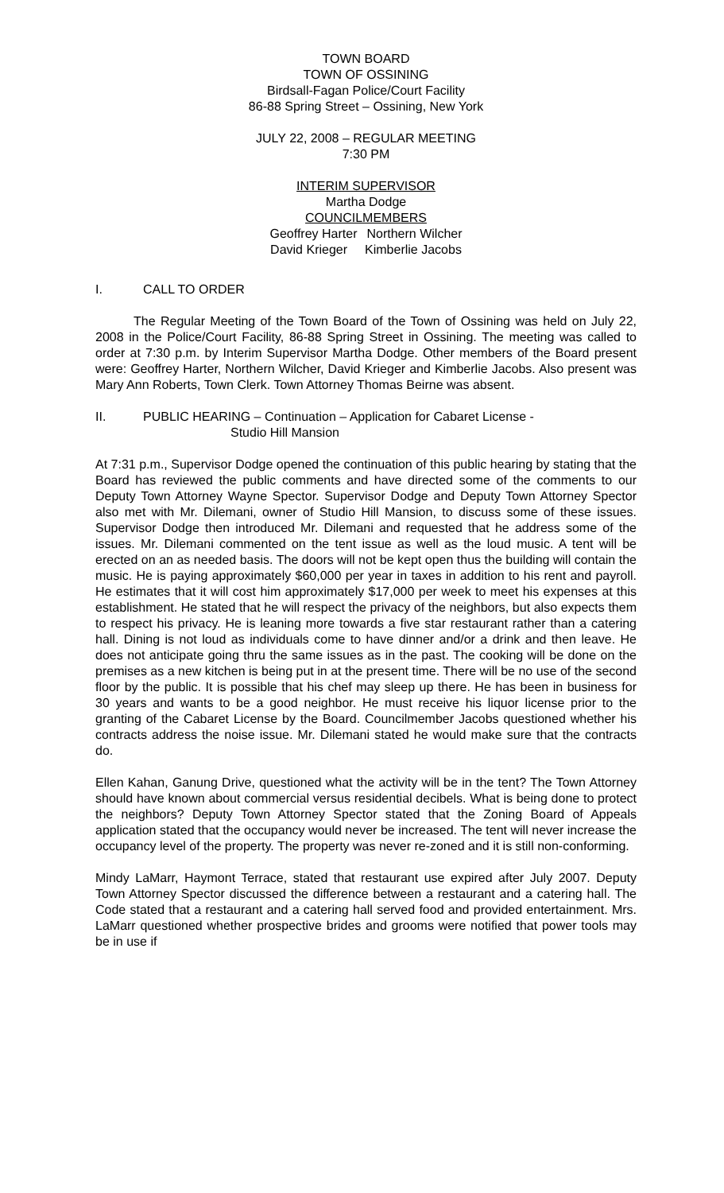TOWN BOARD
TOWN OF OSSINING
Birdsall-Fagan Police/Court Facility
86-88 Spring Street – Ossining, New York
JULY 22, 2008 – REGULAR MEETING
7:30 PM
INTERIM SUPERVISOR
Martha Dodge
COUNCILMEMBERS
Geoffrey Harter Northern Wilcher
David Krieger Kimberlie Jacobs
I. CALL TO ORDER
The Regular Meeting of the Town Board of the Town of Ossining was held on July 22, 2008 in the Police/Court Facility, 86-88 Spring Street in Ossining. The meeting was called to order at 7:30 p.m. by Interim Supervisor Martha Dodge. Other members of the Board present were: Geoffrey Harter, Northern Wilcher, David Krieger and Kimberlie Jacobs. Also present was Mary Ann Roberts, Town Clerk. Town Attorney Thomas Beirne was absent.
II. PUBLIC HEARING – Continuation – Application for Cabaret License -
Studio Hill Mansion
At 7:31 p.m., Supervisor Dodge opened the continuation of this public hearing by stating that the Board has reviewed the public comments and have directed some of the comments to our Deputy Town Attorney Wayne Spector. Supervisor Dodge and Deputy Town Attorney Spector also met with Mr. Dilemani, owner of Studio Hill Mansion, to discuss some of these issues. Supervisor Dodge then introduced Mr. Dilemani and requested that he address some of the issues. Mr. Dilemani commented on the tent issue as well as the loud music. A tent will be erected on an as needed basis. The doors will not be kept open thus the building will contain the music. He is paying approximately $60,000 per year in taxes in addition to his rent and payroll. He estimates that it will cost him approximately $17,000 per week to meet his expenses at this establishment. He stated that he will respect the privacy of the neighbors, but also expects them to respect his privacy. He is leaning more towards a five star restaurant rather than a catering hall. Dining is not loud as individuals come to have dinner and/or a drink and then leave. He does not anticipate going thru the same issues as in the past. The cooking will be done on the premises as a new kitchen is being put in at the present time. There will be no use of the second floor by the public. It is possible that his chef may sleep up there. He has been in business for 30 years and wants to be a good neighbor. He must receive his liquor license prior to the granting of the Cabaret License by the Board. Councilmember Jacobs questioned whether his contracts address the noise issue. Mr. Dilemani stated he would make sure that the contracts do.
Ellen Kahan, Ganung Drive, questioned what the activity will be in the tent? The Town Attorney should have known about commercial versus residential decibels. What is being done to protect the neighbors? Deputy Town Attorney Spector stated that the Zoning Board of Appeals application stated that the occupancy would never be increased. The tent will never increase the occupancy level of the property. The property was never re-zoned and it is still non-conforming.
Mindy LaMarr, Haymont Terrace, stated that restaurant use expired after July 2007. Deputy Town Attorney Spector discussed the difference between a restaurant and a catering hall. The Code stated that a restaurant and a catering hall served food and provided entertainment. Mrs. LaMarr questioned whether prospective brides and grooms were notified that power tools may be in use if